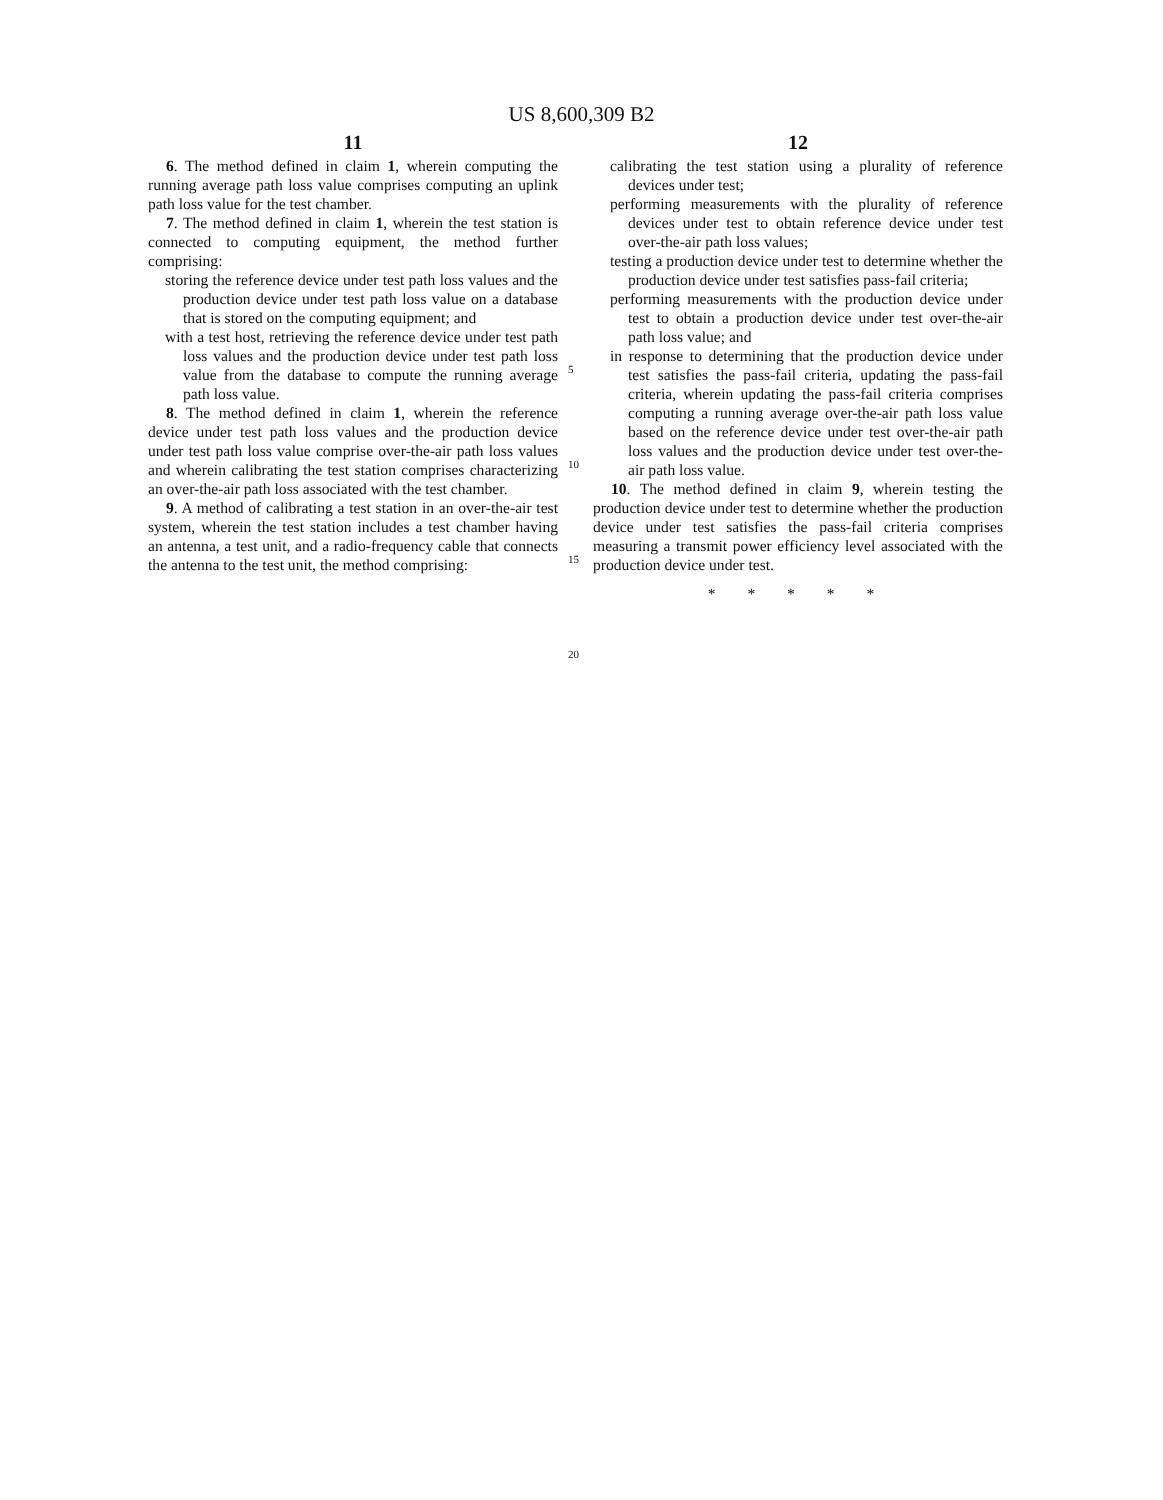US 8,600,309 B2
11
6. The method defined in claim 1, wherein computing the running average path loss value comprises computing an uplink path loss value for the test chamber.
7. The method defined in claim 1, wherein the test station is connected to computing equipment, the method further comprising:
storing the reference device under test path loss values and the production device under test path loss value on a database that is stored on the computing equipment; and
with a test host, retrieving the reference device under test path loss values and the production device under test path loss value from the database to compute the running average path loss value.
8. The method defined in claim 1, wherein the reference device under test path loss values and the production device under test path loss value comprise over-the-air path loss values and wherein calibrating the test station comprises characterizing an over-the-air path loss associated with the test chamber.
9. A method of calibrating a test station in an over-the-air test system, wherein the test station includes a test chamber having an antenna, a test unit, and a radio-frequency cable that connects the antenna to the test unit, the method comprising:
5
10
15
20
12
calibrating the test station using a plurality of reference devices under test;
performing measurements with the plurality of reference devices under test to obtain reference device under test over-the-air path loss values;
testing a production device under test to determine whether the production device under test satisfies pass-fail criteria;
performing measurements with the production device under test to obtain a production device under test over-the-air path loss value; and
in response to determining that the production device under test satisfies the pass-fail criteria, updating the pass-fail criteria, wherein updating the pass-fail criteria comprises computing a running average over-the-air path loss value based on the reference device under test over-the-air path loss values and the production device under test over-the-air path loss value.
10. The method defined in claim 9, wherein testing the production device under test to determine whether the production device under test satisfies the pass-fail criteria comprises measuring a transmit power efficiency level associated with the production device under test.
* * * * *